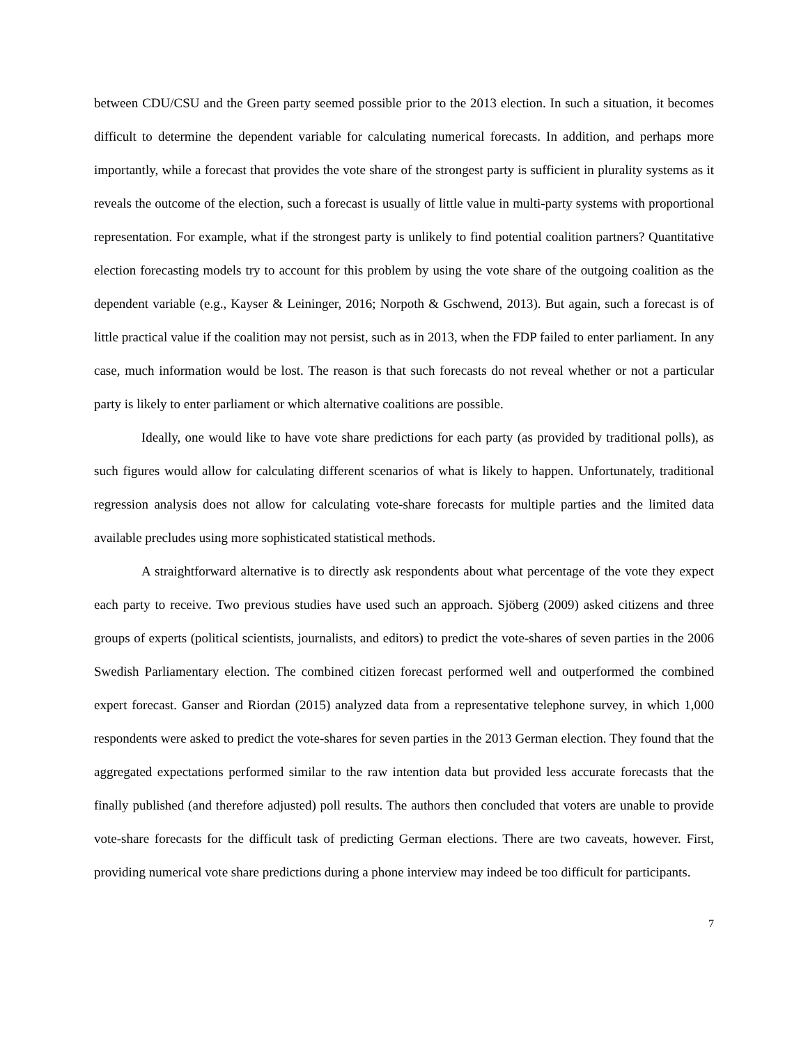between CDU/CSU and the Green party seemed possible prior to the 2013 election. In such a situation, it becomes difficult to determine the dependent variable for calculating numerical forecasts. In addition, and perhaps more importantly, while a forecast that provides the vote share of the strongest party is sufficient in plurality systems as it reveals the outcome of the election, such a forecast is usually of little value in multi-party systems with proportional representation. For example, what if the strongest party is unlikely to find potential coalition partners? Quantitative election forecasting models try to account for this problem by using the vote share of the outgoing coalition as the dependent variable (e.g., Kayser & Leininger, 2016; Norpoth & Gschwend, 2013). But again, such a forecast is of little practical value if the coalition may not persist, such as in 2013, when the FDP failed to enter parliament. In any case, much information would be lost. The reason is that such forecasts do not reveal whether or not a particular party is likely to enter parliament or which alternative coalitions are possible.
Ideally, one would like to have vote share predictions for each party (as provided by traditional polls), as such figures would allow for calculating different scenarios of what is likely to happen. Unfortunately, traditional regression analysis does not allow for calculating vote-share forecasts for multiple parties and the limited data available precludes using more sophisticated statistical methods.
A straightforward alternative is to directly ask respondents about what percentage of the vote they expect each party to receive. Two previous studies have used such an approach. Sjöberg (2009) asked citizens and three groups of experts (political scientists, journalists, and editors) to predict the vote-shares of seven parties in the 2006 Swedish Parliamentary election. The combined citizen forecast performed well and outperformed the combined expert forecast. Ganser and Riordan (2015) analyzed data from a representative telephone survey, in which 1,000 respondents were asked to predict the vote-shares for seven parties in the 2013 German election. They found that the aggregated expectations performed similar to the raw intention data but provided less accurate forecasts that the finally published (and therefore adjusted) poll results. The authors then concluded that voters are unable to provide vote-share forecasts for the difficult task of predicting German elections. There are two caveats, however. First, providing numerical vote share predictions during a phone interview may indeed be too difficult for participants.
7